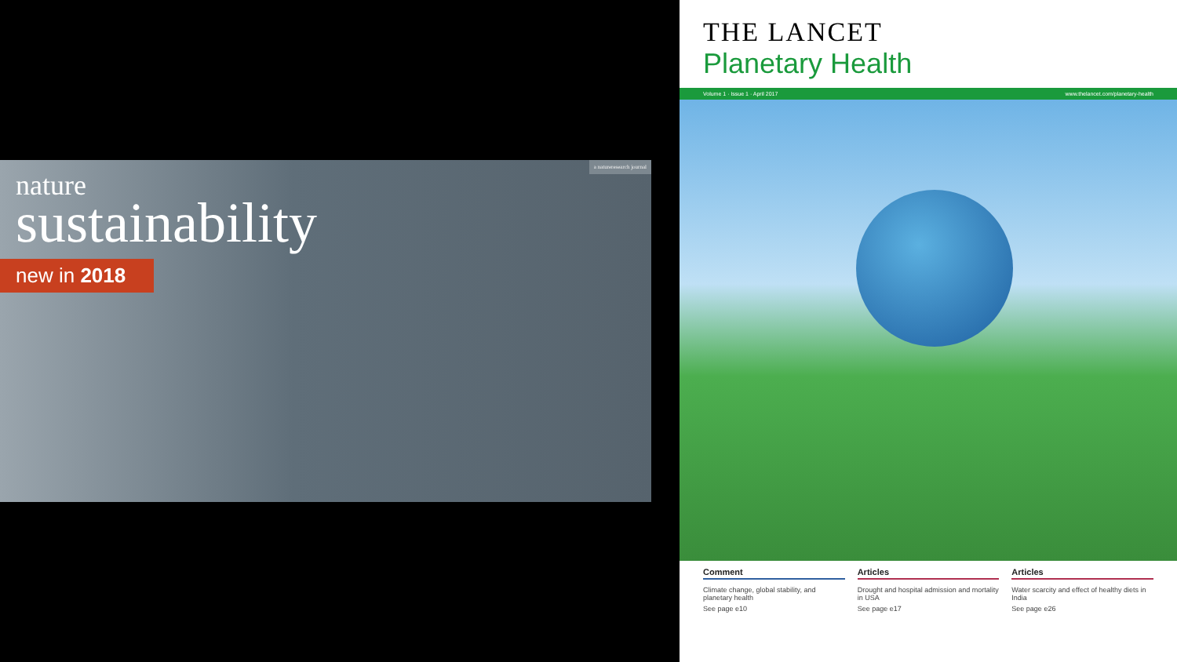a natureresearch journal
nature
sustainability
new in 2018
THE LANCET
Planetary Health
Volume 1 · Issue 1 · April 2017 www.thelancet.com/planetary-health
Comment
Climate change, global stability, and planetary health
See page e10
Articles
Drought and hospital admission and mortality in USA
See page e17
Articles
Water scarcity and effect of healthy diets in India
See page e26